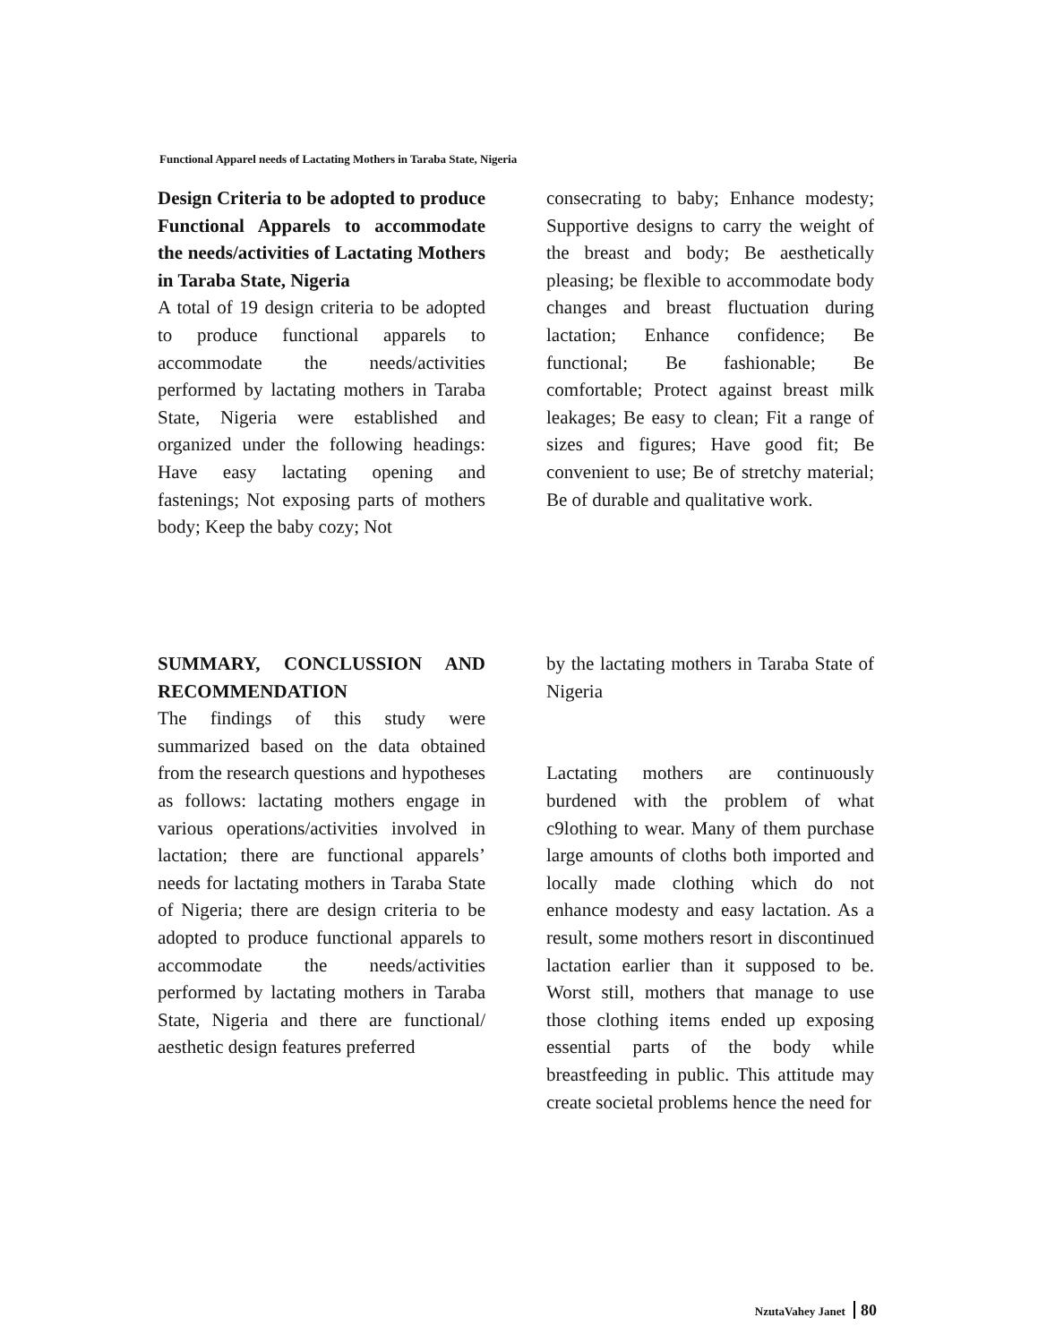Functional Apparel needs of Lactating Mothers in Taraba State, Nigeria
Design Criteria to be adopted to produce Functional Apparels to accommodate the needs/activities of Lactating Mothers in Taraba State, Nigeria
A total of 19 design criteria to be adopted to produce functional apparels to accommodate the needs/activities performed by lactating mothers in Taraba State, Nigeria were established and organized under the following headings: Have easy lactating opening and fastenings; Not exposing parts of mothers body; Keep the baby cozy; Not
consecrating to baby; Enhance modesty; Supportive designs to carry the weight of the breast and body; Be aesthetically pleasing; be flexible to accommodate body changes and breast fluctuation during lactation; Enhance confidence; Be functional; Be fashionable; Be comfortable; Protect against breast milk leakages; Be easy to clean; Fit a range of sizes and figures; Have good fit; Be convenient to use; Be of stretchy material; Be of durable and qualitative work.
SUMMARY, CONCLUSSION AND RECOMMENDATION
The findings of this study were summarized based on the data obtained from the research questions and hypotheses as follows: lactating mothers engage in various operations/activities involved in lactation; there are functional apparels’ needs for lactating mothers in Taraba State of Nigeria; there are design criteria to be adopted to produce functional apparels to accommodate the needs/activities performed by lactating mothers in Taraba State, Nigeria and there are functional/ aesthetic design features preferred
by the lactating mothers in Taraba State of Nigeria
Lactating mothers are continuously burdened with the problem of what c9lothing to wear. Many of them purchase large amounts of cloths both imported and locally made clothing which do not enhance modesty and easy lactation. As a result, some mothers resort in discontinued lactation earlier than it supposed to be. Worst still, mothers that manage to use those clothing items ended up exposing essential parts of the body while breastfeeding in public. This attitude may create societal problems hence the need for
NzutaVahey Janet 80